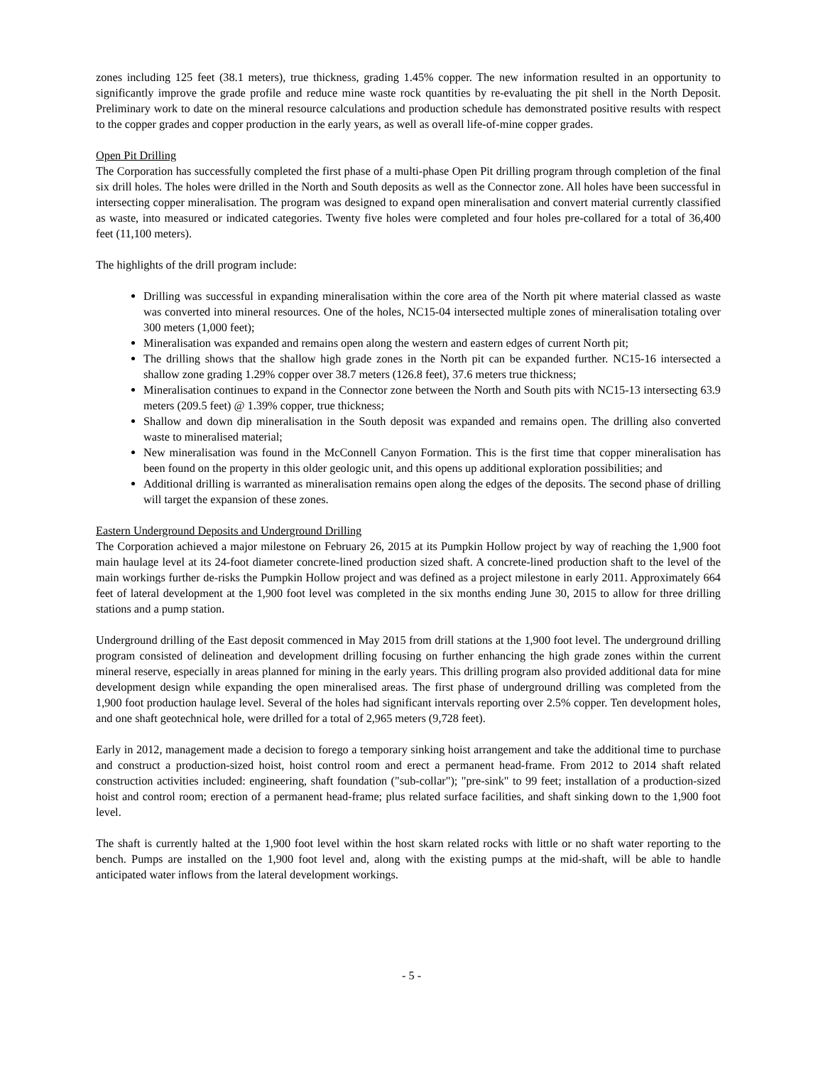zones including 125 feet (38.1 meters), true thickness, grading 1.45% copper. The new information resulted in an opportunity to significantly improve the grade profile and reduce mine waste rock quantities by re-evaluating the pit shell in the North Deposit. Preliminary work to date on the mineral resource calculations and production schedule has demonstrated positive results with respect to the copper grades and copper production in the early years, as well as overall life-of-mine copper grades.
Open Pit Drilling
The Corporation has successfully completed the first phase of a multi-phase Open Pit drilling program through completion of the final six drill holes. The holes were drilled in the North and South deposits as well as the Connector zone. All holes have been successful in intersecting copper mineralisation. The program was designed to expand open mineralisation and convert material currently classified as waste, into measured or indicated categories. Twenty five holes were completed and four holes pre-collared for a total of 36,400 feet (11,100 meters).
The highlights of the drill program include:
Drilling was successful in expanding mineralisation within the core area of the North pit where material classed as waste was converted into mineral resources. One of the holes, NC15-04 intersected multiple zones of mineralisation totaling over 300 meters (1,000 feet);
Mineralisation was expanded and remains open along the western and eastern edges of current North pit;
The drilling shows that the shallow high grade zones in the North pit can be expanded further. NC15-16 intersected a shallow zone grading 1.29% copper over 38.7 meters (126.8 feet), 37.6 meters true thickness;
Mineralisation continues to expand in the Connector zone between the North and South pits with NC15-13 intersecting 63.9 meters (209.5 feet) @ 1.39% copper, true thickness;
Shallow and down dip mineralisation in the South deposit was expanded and remains open. The drilling also converted waste to mineralised material;
New mineralisation was found in the McConnell Canyon Formation. This is the first time that copper mineralisation has been found on the property in this older geologic unit, and this opens up additional exploration possibilities; and
Additional drilling is warranted as mineralisation remains open along the edges of the deposits. The second phase of drilling will target the expansion of these zones.
Eastern Underground Deposits and Underground Drilling
The Corporation achieved a major milestone on February 26, 2015 at its Pumpkin Hollow project by way of reaching the 1,900 foot main haulage level at its 24-foot diameter concrete-lined production sized shaft. A concrete-lined production shaft to the level of the main workings further de-risks the Pumpkin Hollow project and was defined as a project milestone in early 2011. Approximately 664 feet of lateral development at the 1,900 foot level was completed in the six months ending June 30, 2015 to allow for three drilling stations and a pump station.
Underground drilling of the East deposit commenced in May 2015 from drill stations at the 1,900 foot level. The underground drilling program consisted of delineation and development drilling focusing on further enhancing the high grade zones within the current mineral reserve, especially in areas planned for mining in the early years. This drilling program also provided additional data for mine development design while expanding the open mineralised areas. The first phase of underground drilling was completed from the 1,900 foot production haulage level. Several of the holes had significant intervals reporting over 2.5% copper. Ten development holes, and one shaft geotechnical hole, were drilled for a total of 2,965 meters (9,728 feet).
Early in 2012, management made a decision to forego a temporary sinking hoist arrangement and take the additional time to purchase and construct a production-sized hoist, hoist control room and erect a permanent head-frame. From 2012 to 2014 shaft related construction activities included: engineering, shaft foundation ("sub-collar"); "pre-sink" to 99 feet; installation of a production-sized hoist and control room; erection of a permanent head-frame; plus related surface facilities, and shaft sinking down to the 1,900 foot level.
The shaft is currently halted at the 1,900 foot level within the host skarn related rocks with little or no shaft water reporting to the bench. Pumps are installed on the 1,900 foot level and, along with the existing pumps at the mid-shaft, will be able to handle anticipated water inflows from the lateral development workings.
- 5 -